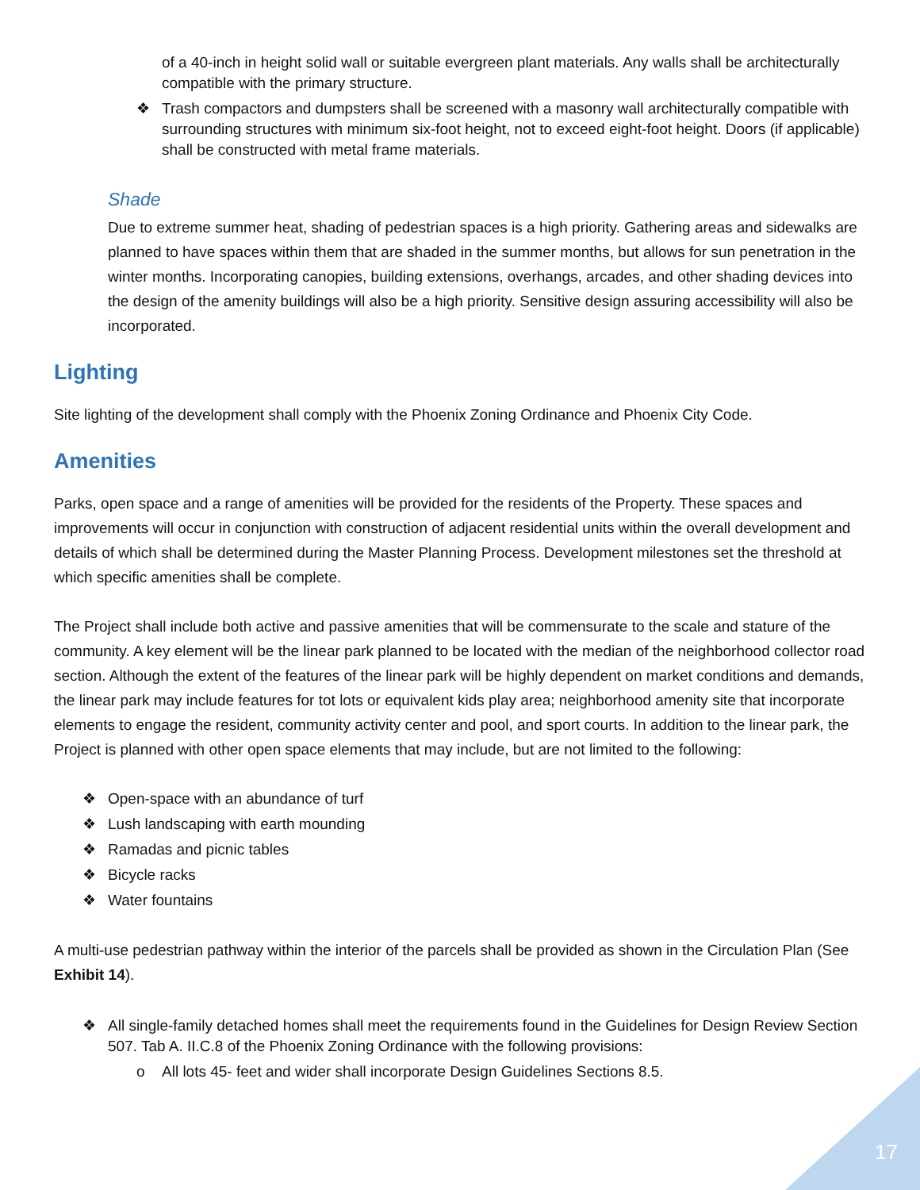of a 40-inch in height solid wall or suitable evergreen plant materials. Any walls shall be architecturally compatible with the primary structure.
❖ Trash compactors and dumpsters shall be screened with a masonry wall architecturally compatible with surrounding structures with minimum six-foot height, not to exceed eight-foot height. Doors (if applicable) shall be constructed with metal frame materials.
Shade
Due to extreme summer heat, shading of pedestrian spaces is a high priority. Gathering areas and sidewalks are planned to have spaces within them that are shaded in the summer months, but allows for sun penetration in the winter months. Incorporating canopies, building extensions, overhangs, arcades, and other shading devices into the design of the amenity buildings will also be a high priority. Sensitive design assuring accessibility will also be incorporated.
Lighting
Site lighting of the development shall comply with the Phoenix Zoning Ordinance and Phoenix City Code.
Amenities
Parks, open space and a range of amenities will be provided for the residents of the Property. These spaces and improvements will occur in conjunction with construction of adjacent residential units within the overall development and details of which shall be determined during the Master Planning Process. Development milestones set the threshold at which specific amenities shall be complete.
The Project shall include both active and passive amenities that will be commensurate to the scale and stature of the community. A key element will be the linear park planned to be located with the median of the neighborhood collector road section. Although the extent of the features of the linear park will be highly dependent on market conditions and demands, the linear park may include features for tot lots or equivalent kids play area; neighborhood amenity site that incorporate elements to engage the resident, community activity center and pool, and sport courts. In addition to the linear park, the Project is planned with other open space elements that may include, but are not limited to the following:
❖ Open-space with an abundance of turf
❖ Lush landscaping with earth mounding
❖ Ramadas and picnic tables
❖ Bicycle racks
❖ Water fountains
A multi-use pedestrian pathway within the interior of the parcels shall be provided as shown in the Circulation Plan (See Exhibit 14).
❖ All single-family detached homes shall meet the requirements found in the Guidelines for Design Review Section 507. Tab A. II.C.8 of the Phoenix Zoning Ordinance with the following provisions:
o All lots 45- feet and wider shall incorporate Design Guidelines Sections 8.5.
17